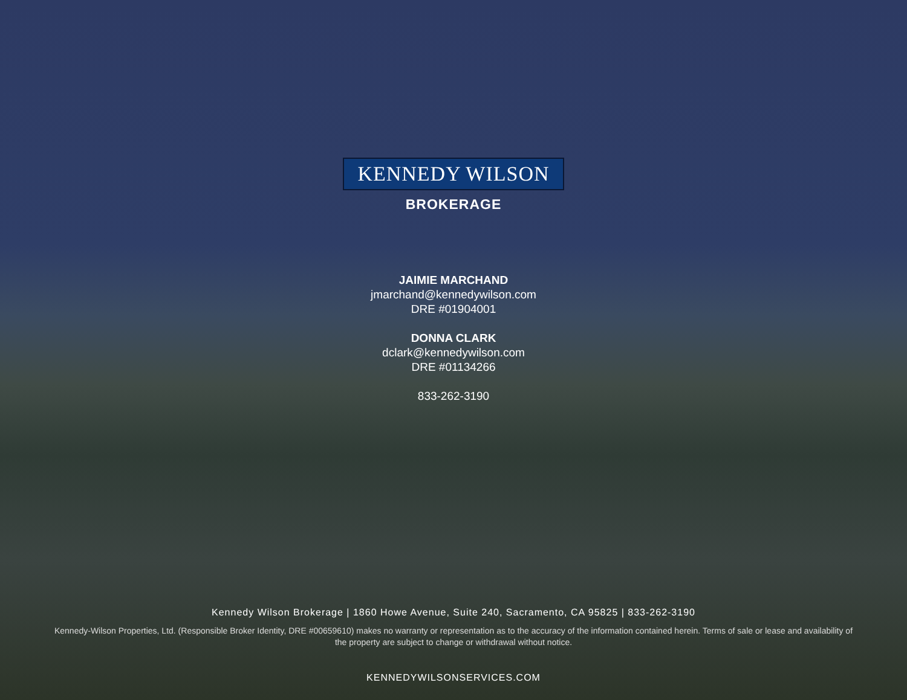KENNEDY WILSON
BROKERAGE
JAIMIE MARCHAND
jmarchand@kennedywilson.com
DRE #01904001
DONNA CLARK
dclark@kennedywilson.com
DRE #01134266
833-262-3190
Kennedy Wilson Brokerage | 1860 Howe Avenue, Suite 240, Sacramento, CA 95825 | 833-262-3190
Kennedy-Wilson Properties, Ltd. (Responsible Broker Identity, DRE #00659610) makes no warranty or representation as to the accuracy of the information contained herein. Terms of sale or lease and availability of the property are subject to change or withdrawal without notice.
KENNEDYWILSONSERVICES.COM